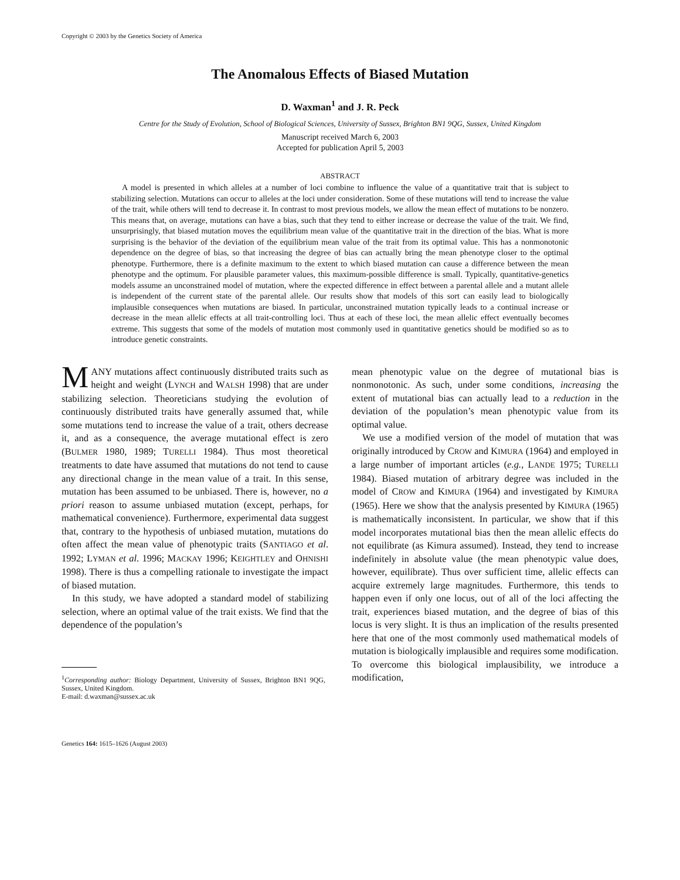Copyright © 2003 by the Genetics Society of America
The Anomalous Effects of Biased Mutation
D. Waxman<sup>1</sup> and J. R. Peck
Centre for the Study of Evolution, School of Biological Sciences, University of Sussex, Brighton BN1 9QG, Sussex, United Kingdom
Manuscript received March 6, 2003
Accepted for publication April 5, 2003
ABSTRACT
A model is presented in which alleles at a number of loci combine to influence the value of a quantitative trait that is subject to stabilizing selection. Mutations can occur to alleles at the loci under consideration. Some of these mutations will tend to increase the value of the trait, while others will tend to decrease it. In contrast to most previous models, we allow the mean effect of mutations to be nonzero. This means that, on average, mutations can have a bias, such that they tend to either increase or decrease the value of the trait. We find, unsurprisingly, that biased mutation moves the equilibrium mean value of the quantitative trait in the direction of the bias. What is more surprising is the behavior of the deviation of the equilibrium mean value of the trait from its optimal value. This has a nonmonotonic dependence on the degree of bias, so that increasing the degree of bias can actually bring the mean phenotype closer to the optimal phenotype. Furthermore, there is a definite maximum to the extent to which biased mutation can cause a difference between the mean phenotype and the optimum. For plausible parameter values, this maximum-possible difference is small. Typically, quantitative-genetics models assume an unconstrained model of mutation, where the expected difference in effect between a parental allele and a mutant allele is independent of the current state of the parental allele. Our results show that models of this sort can easily lead to biologically implausible consequences when mutations are biased. In particular, unconstrained mutation typically leads to a continual increase or decrease in the mean allelic effects at all trait-controlling loci. Thus at each of these loci, the mean allelic effect eventually becomes extreme. This suggests that some of the models of mutation most commonly used in quantitative genetics should be modified so as to introduce genetic constraints.
MANY mutations affect continuously distributed traits such as height and weight (LYNCH and WALSH 1998) that are under stabilizing selection. Theoreticians studying the evolution of continuously distributed traits have generally assumed that, while some mutations tend to increase the value of a trait, others decrease it, and as a consequence, the average mutational effect is zero (BULMER 1980, 1989; TURELLI 1984). Thus most theoretical treatments to date have assumed that mutations do not tend to cause any directional change in the mean value of a trait. In this sense, mutation has been assumed to be unbiased. There is, however, no a priori reason to assume unbiased mutation (except, perhaps, for mathematical convenience). Furthermore, experimental data suggest that, contrary to the hypothesis of unbiased mutation, mutations do often affect the mean value of phenotypic traits (SANTIAGO et al. 1992; LYMAN et al. 1996; MACKAY 1996; KEIGHTLEY and OHNISHI 1998). There is thus a compelling rationale to investigate the impact of biased mutation.
In this study, we have adopted a standard model of stabilizing selection, where an optimal value of the trait exists. We find that the dependence of the population’s
<sup>1</sup> Corresponding author: Biology Department, University of Sussex, Brighton BN1 9QG, Sussex, United Kingdom.
E-mail: d.waxman@sussex.ac.uk
Genetics 164: 1615–1626 (August 2003)
mean phenotypic value on the degree of mutational bias is nonmonotonic. As such, under some conditions, increasing the extent of mutational bias can actually lead to a reduction in the deviation of the population’s mean phenotypic value from its optimal value.
We use a modified version of the model of mutation that was originally introduced by CROW and KIMURA (1964) and employed in a large number of important articles (e.g., LANDE 1975; TURELLI 1984). Biased mutation of arbitrary degree was included in the model of CROW and KIMURA (1964) and investigated by KIMURA (1965). Here we show that the analysis presented by KIMURA (1965) is mathematically inconsistent. In particular, we show that if this model incorporates mutational bias then the mean allelic effects do not equilibrate (as Kimura assumed). Instead, they tend to increase indefinitely in absolute value (the mean phenotypic value does, however, equilibrate). Thus over sufficient time, allelic effects can acquire extremely large magnitudes. Furthermore, this tends to happen even if only one locus, out of all of the loci affecting the trait, experiences biased mutation, and the degree of bias of this locus is very slight. It is thus an implication of the results presented here that one of the most commonly used mathematical models of mutation is biologically implausible and requires some modification. To overcome this biological implausibility, we introduce a modification,